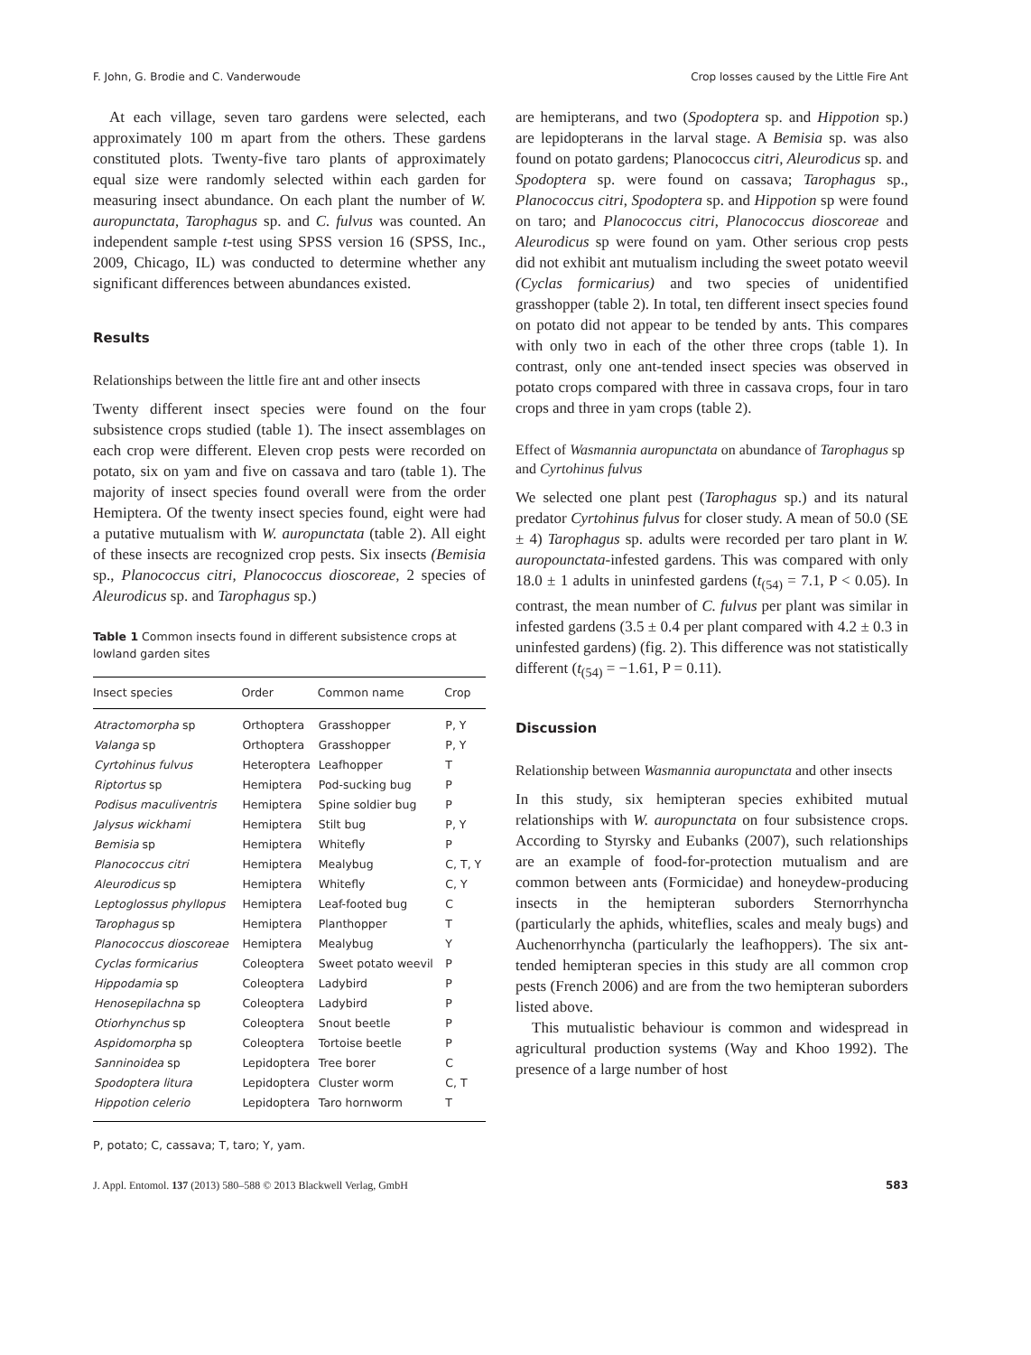F. John, G. Brodie and C. Vanderwoude Crop losses caused by the Little Fire Ant
At each village, seven taro gardens were selected, each approximately 100 m apart from the others. These gardens constituted plots. Twenty-five taro plants of approximately equal size were randomly selected within each garden for measuring insect abundance. On each plant the number of W. auropunctata, Tarophagus sp. and C. fulvus was counted. An independent sample t-test using SPSS version 16 (SPSS, Inc., 2009, Chicago, IL) was conducted to determine whether any significant differences between abundances existed.
Results
Relationships between the little fire ant and other insects
Twenty different insect species were found on the four subsistence crops studied (table 1). The insect assemblages on each crop were different. Eleven crop pests were recorded on potato, six on yam and five on cassava and taro (table 1). The majority of insect species found overall were from the order Hemiptera. Of the twenty insect species found, eight were had a putative mutualism with W. auropunctata (table 2). All eight of these insects are recognized crop pests. Six insects (Bemisia sp., Planococcus citri, Planococcus dioscoreae, 2 species of Aleurodicus sp. and Tarophagus sp.)
Table 1 Common insects found in different subsistence crops at lowland garden sites
| Insect species | Order | Common name | Crop |
| --- | --- | --- | --- |
| Atractomorpha sp | Orthoptera | Grasshopper | P, Y |
| Valanga sp | Orthoptera | Grasshopper | P, Y |
| Cyrtohinus fulvus | Heteroptera | Leafhopper | T |
| Riptortus sp | Hemiptera | Pod-sucking bug | P |
| Podisus maculiventris | Hemiptera | Spine soldier bug | P |
| Jalysus wickhami | Hemiptera | Stilt bug | P, Y |
| Bemisia sp | Hemiptera | Whitefly | P |
| Planococcus citri | Hemiptera | Mealybug | C, T, Y |
| Aleurodicus sp | Hemiptera | Whitefly | C, Y |
| Leptoglossus phyllopus | Hemiptera | Leaf-footed bug | C |
| Tarophagus sp | Hemiptera | Planthopper | T |
| Planococcus dioscoreae | Hemiptera | Mealybug | Y |
| Cyclas formicarius | Coleoptera | Sweet potato weevil | P |
| Hippodamia sp | Coleoptera | Ladybird | P |
| Henosepilachna sp | Coleoptera | Ladybird | P |
| Otiorhynchus sp | Coleoptera | Snout beetle | P |
| Aspidomorpha sp | Coleoptera | Tortoise beetle | P |
| Sanninoidea sp | Lepidoptera | Tree borer | C |
| Spodoptera litura | Lepidoptera | Cluster worm | C, T |
| Hippotion celerio | Lepidoptera | Taro hornworm | T |
P, potato; C, cassava; T, taro; Y, yam.
are hemipterans, and two (Spodoptera sp. and Hippotion sp.) are lepidopterans in the larval stage. A Bemisia sp. was also found on potato gardens; Planococcus citri, Aleurodicus sp. and Spodoptera sp. were found on cassava; Tarophagus sp., Planococcus citri, Spodoptera sp. and Hippotion sp were found on taro; and Planococcus citri, Planococcus dioscoreae and Aleurodicus sp were found on yam. Other serious crop pests did not exhibit ant mutualism including the sweet potato weevil (Cyclas formicarius) and two species of unidentified grasshopper (table 2). In total, ten different insect species found on potato did not appear to be tended by ants. This compares with only two in each of the other three crops (table 1). In contrast, only one ant-tended insect species was observed in potato crops compared with three in cassava crops, four in taro crops and three in yam crops (table 2).
Effect of Wasmannia auropunctata on abundance of Tarophagus sp and Cyrtohinus fulvus
We selected one plant pest (Tarophagus sp.) and its natural predator Cyrtohinus fulvus for closer study. A mean of 50.0 (SE ± 4) Tarophagus sp. adults were recorded per taro plant in W. auropounctata-infested gardens. This was compared with only 18.0 ± 1 adults in uninfested gardens (t<sub>(54)</sub> = 7.1, P < 0.05). In contrast, the mean number of C. fulvus per plant was similar in infested gardens (3.5 ± 0.4 per plant compared with 4.2 ± 0.3 in uninfested gardens) (fig. 2). This difference was not statistically different (t<sub>(54)</sub> = −1.61, P = 0.11).
Discussion
Relationship between Wasmannia auropunctata and other insects
In this study, six hemipteran species exhibited mutual relationships with W. auropunctata on four subsistence crops. According to Styrsky and Eubanks (2007), such relationships are an example of food-for-protection mutualism and are common between ants (Formicidae) and honeydew-producing insects in the hemipteran suborders Sternorrhyncha (particularly the aphids, whiteflies, scales and mealy bugs) and Auchenorrhyncha (particularly the leafhoppers). The six ant-tended hemipteran species in this study are all common crop pests (French 2006) and are from the two hemipteran suborders listed above.
This mutualistic behaviour is common and widespread in agricultural production systems (Way and Khoo 1992). The presence of a large number of host
J. Appl. Entomol. 137 (2013) 580–588 © 2013 Blackwell Verlag, GmbH 583